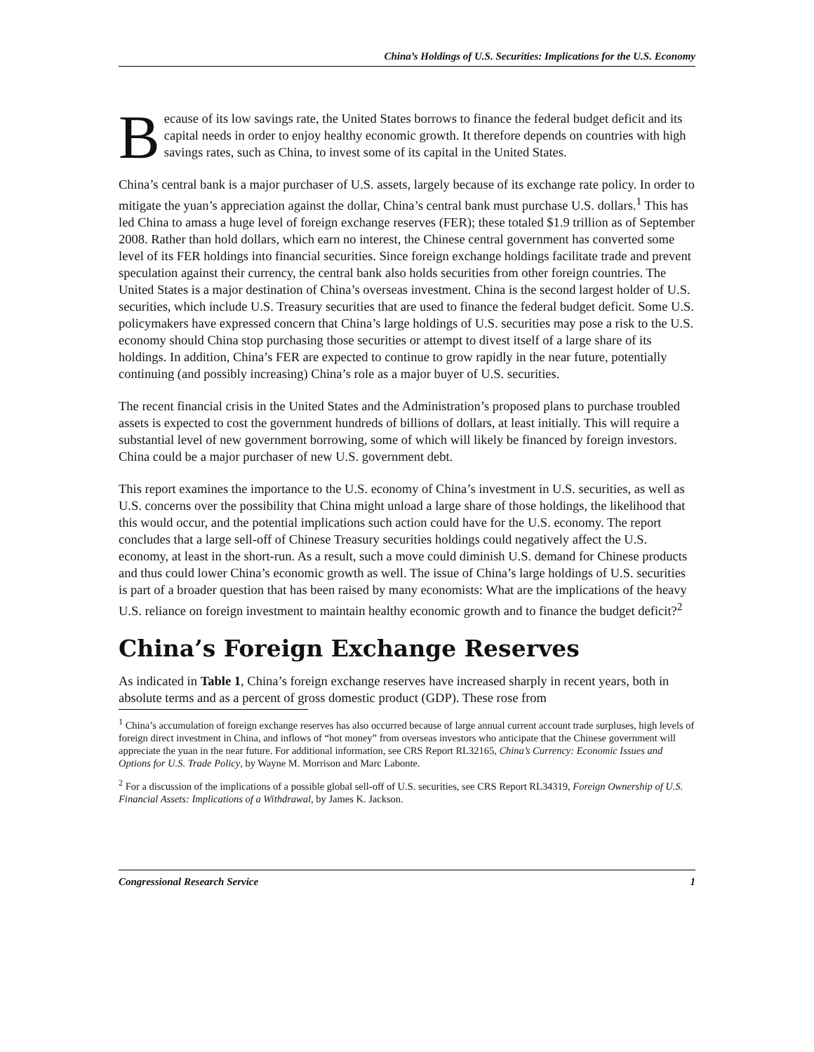China’s Holdings of U.S. Securities: Implications for the U.S. Economy
Because of its low savings rate, the United States borrows to finance the federal budget deficit and its capital needs in order to enjoy healthy economic growth. It therefore depends on countries with high savings rates, such as China, to invest some of its capital in the United States.
China’s central bank is a major purchaser of U.S. assets, largely because of its exchange rate policy. In order to mitigate the yuan’s appreciation against the dollar, China’s central bank must purchase U.S. dollars.<sup>1</sup> This has led China to amass a huge level of foreign exchange reserves (FER); these totaled $1.9 trillion as of September 2008. Rather than hold dollars, which earn no interest, the Chinese central government has converted some level of its FER holdings into financial securities. Since foreign exchange holdings facilitate trade and prevent speculation against their currency, the central bank also holds securities from other foreign countries. The United States is a major destination of China’s overseas investment. China is the second largest holder of U.S. securities, which include U.S. Treasury securities that are used to finance the federal budget deficit. Some U.S. policymakers have expressed concern that China’s large holdings of U.S. securities may pose a risk to the U.S. economy should China stop purchasing those securities or attempt to divest itself of a large share of its holdings. In addition, China’s FER are expected to continue to grow rapidly in the near future, potentially continuing (and possibly increasing) China’s role as a major buyer of U.S. securities.
The recent financial crisis in the United States and the Administration’s proposed plans to purchase troubled assets is expected to cost the government hundreds of billions of dollars, at least initially. This will require a substantial level of new government borrowing, some of which will likely be financed by foreign investors. China could be a major purchaser of new U.S. government debt.
This report examines the importance to the U.S. economy of China’s investment in U.S. securities, as well as U.S. concerns over the possibility that China might unload a large share of those holdings, the likelihood that this would occur, and the potential implications such action could have for the U.S. economy. The report concludes that a large sell-off of Chinese Treasury securities holdings could negatively affect the U.S. economy, at least in the short-run. As a result, such a move could diminish U.S. demand for Chinese products and thus could lower China’s economic growth as well. The issue of China’s large holdings of U.S. securities is part of a broader question that has been raised by many economists: What are the implications of the heavy U.S. reliance on foreign investment to maintain healthy economic growth and to finance the budget deficit?<sup>2</sup>
China’s Foreign Exchange Reserves
As indicated in Table 1, China’s foreign exchange reserves have increased sharply in recent years, both in absolute terms and as a percent of gross domestic product (GDP). These rose from
<sup>1</sup> China’s accumulation of foreign exchange reserves has also occurred because of large annual current account trade surpluses, high levels of foreign direct investment in China, and inflows of “hot money” from overseas investors who anticipate that the Chinese government will appreciate the yuan in the near future. For additional information, see CRS Report RL32165, China’s Currency: Economic Issues and Options for U.S. Trade Policy, by Wayne M. Morrison and Marc Labonte.
<sup>2</sup> For a discussion of the implications of a possible global sell-off of U.S. securities, see CRS Report RL34319, Foreign Ownership of U.S. Financial Assets: Implications of a Withdrawal, by James K. Jackson.
Congressional Research Service 1